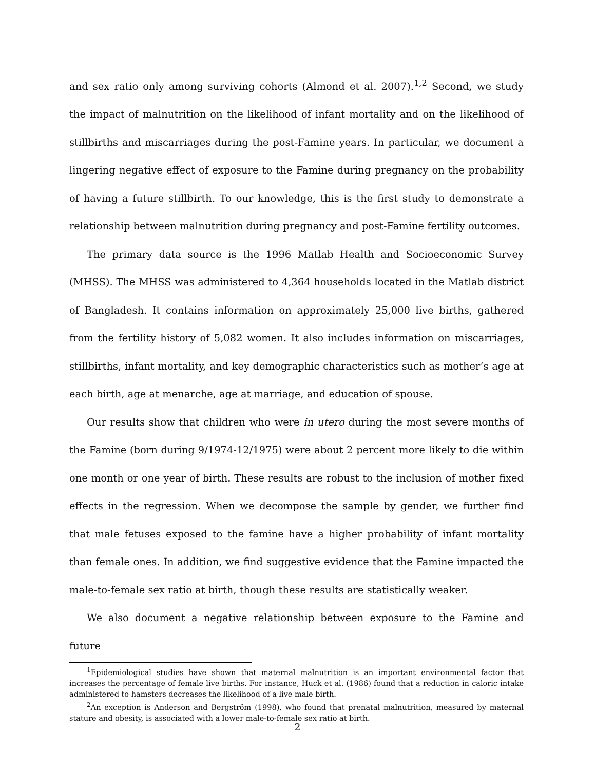and sex ratio only among surviving cohorts (Almond et al. 2007).<sup>1,2</sup> Second, we study the impact of malnutrition on the likelihood of infant mortality and on the likelihood of stillbirths and miscarriages during the post-Famine years. In particular, we document a lingering negative effect of exposure to the Famine during pregnancy on the probability of having a future stillbirth. To our knowledge, this is the first study to demonstrate a relationship between malnutrition during pregnancy and post-Famine fertility outcomes.
The primary data source is the 1996 Matlab Health and Socioeconomic Survey (MHSS). The MHSS was administered to 4,364 households located in the Matlab district of Bangladesh. It contains information on approximately 25,000 live births, gathered from the fertility history of 5,082 women. It also includes information on miscarriages, stillbirths, infant mortality, and key demographic characteristics such as mother’s age at each birth, age at menarche, age at marriage, and education of spouse.
Our results show that children who were in utero during the most severe months of the Famine (born during 9/1974-12/1975) were about 2 percent more likely to die within one month or one year of birth. These results are robust to the inclusion of mother fixed effects in the regression. When we decompose the sample by gender, we further find that male fetuses exposed to the famine have a higher probability of infant mortality than female ones. In addition, we find suggestive evidence that the Famine impacted the male-to-female sex ratio at birth, though these results are statistically weaker.
We also document a negative relationship between exposure to the Famine and future
<sup>1</sup> Epidemiological studies have shown that maternal malnutrition is an important environmental factor that increases the percentage of female live births. For instance, Huck et al. (1986) found that a reduction in caloric intake administered to hamsters decreases the likelihood of a live male birth.
<sup>2</sup> An exception is Anderson and Bergström (1998), who found that prenatal malnutrition, measured by maternal stature and obesity, is associated with a lower male-to-female sex ratio at birth.
2